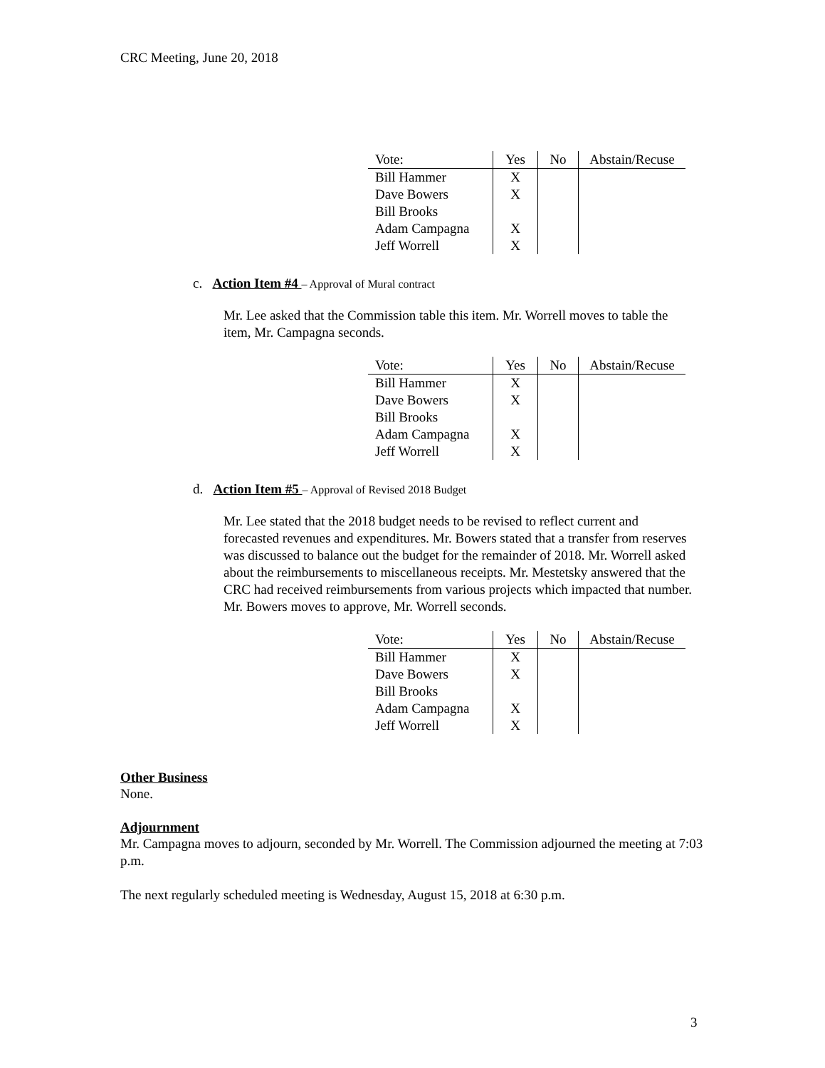CRC Meeting, June 20, 2018
| Vote: | Yes | No | Abstain/Recuse |
| --- | --- | --- | --- |
| Bill Hammer | X | | |
| Dave Bowers | X | | |
| Bill Brooks | | | |
| Adam Campagna | X | | |
| Jeff Worrell | X | | |
c. Action Item #4 – Approval of Mural contract
Mr. Lee asked that the Commission table this item. Mr. Worrell moves to table the item, Mr. Campagna seconds.
| Vote: | Yes | No | Abstain/Recuse |
| --- | --- | --- | --- |
| Bill Hammer | X | | |
| Dave Bowers | X | | |
| Bill Brooks | | | |
| Adam Campagna | X | | |
| Jeff Worrell | X | | |
d. Action Item #5 – Approval of Revised 2018 Budget
Mr. Lee stated that the 2018 budget needs to be revised to reflect current and forecasted revenues and expenditures. Mr. Bowers stated that a transfer from reserves was discussed to balance out the budget for the remainder of 2018. Mr. Worrell asked about the reimbursements to miscellaneous receipts. Mr. Mestetsky answered that the CRC had received reimbursements from various projects which impacted that number. Mr. Bowers moves to approve, Mr. Worrell seconds.
| Vote: | Yes | No | Abstain/Recuse |
| --- | --- | --- | --- |
| Bill Hammer | X | | |
| Dave Bowers | X | | |
| Bill Brooks | | | |
| Adam Campagna | X | | |
| Jeff Worrell | X | | |
Other Business
None.
Adjournment
Mr. Campagna moves to adjourn, seconded by Mr. Worrell. The Commission adjourned the meeting at 7:03 p.m.
The next regularly scheduled meeting is Wednesday, August 15, 2018 at 6:30 p.m.
3